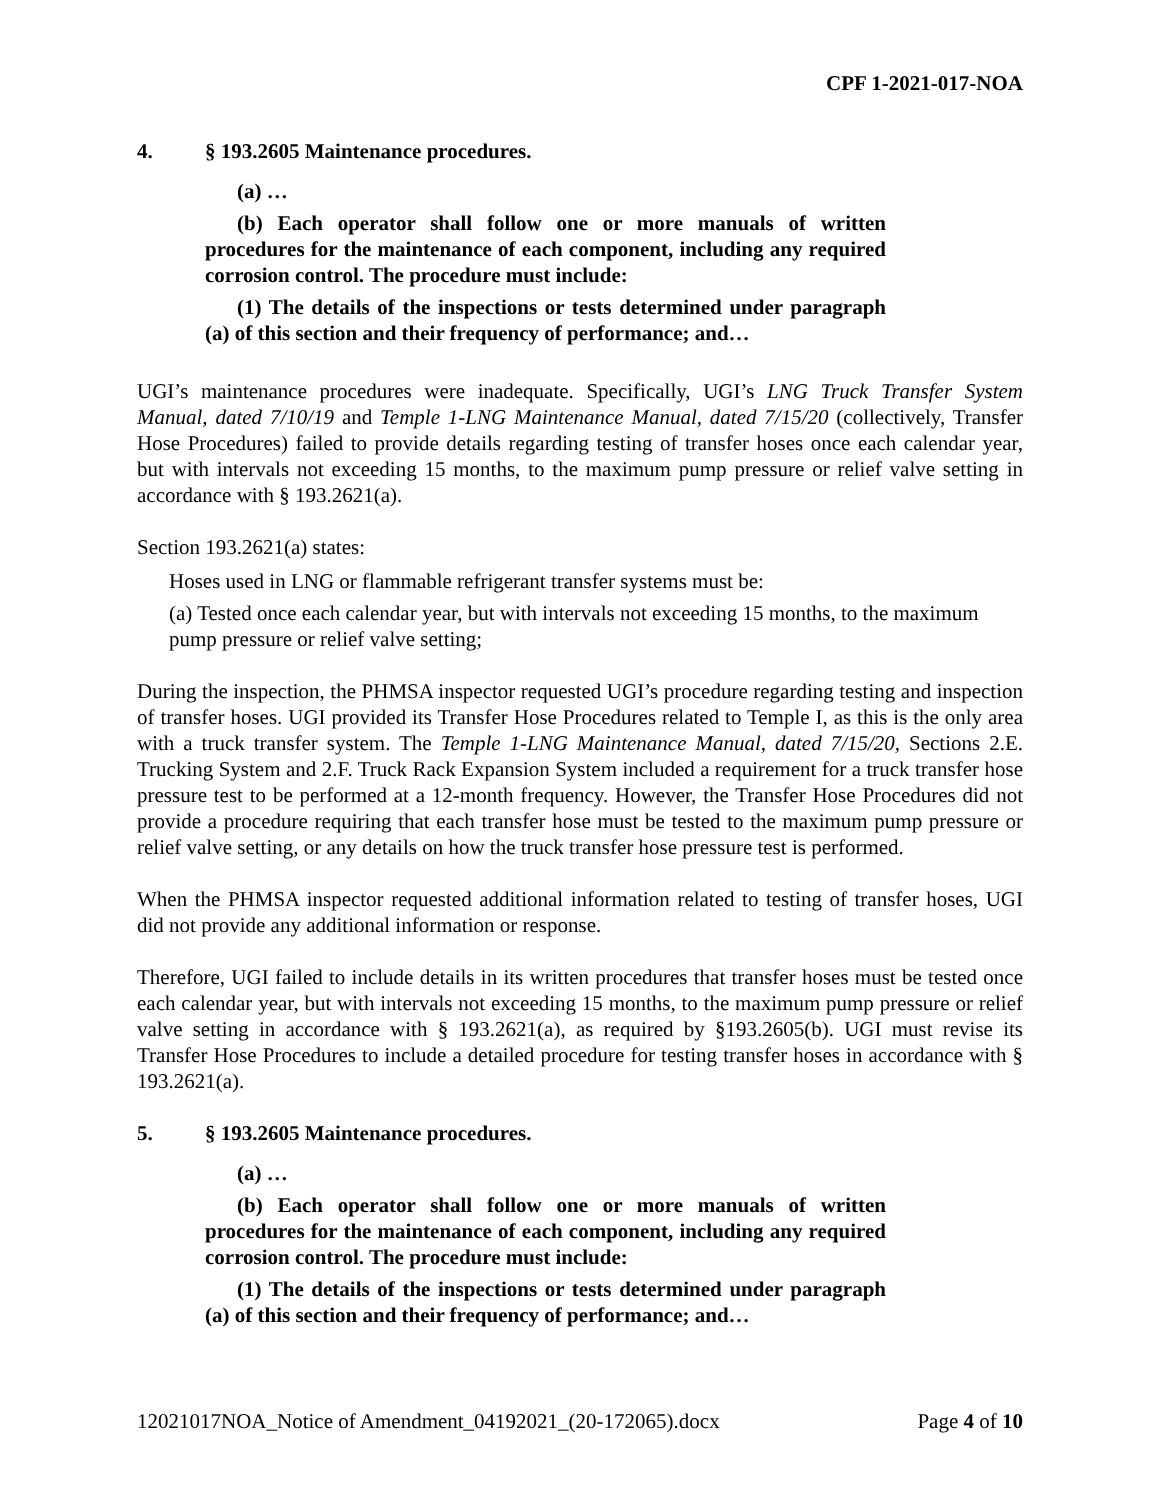CPF 1-2021-017-NOA
4. § 193.2605 Maintenance procedures.
(a) …
(b) Each operator shall follow one or more manuals of written procedures for the maintenance of each component, including any required corrosion control. The procedure must include:
(1) The details of the inspections or tests determined under paragraph (a) of this section and their frequency of performance; and…
UGI’s maintenance procedures were inadequate. Specifically, UGI’s LNG Truck Transfer System Manual, dated 7/10/19 and Temple 1-LNG Maintenance Manual, dated 7/15/20 (collectively, Transfer Hose Procedures) failed to provide details regarding testing of transfer hoses once each calendar year, but with intervals not exceeding 15 months, to the maximum pump pressure or relief valve setting in accordance with § 193.2621(a).
Section 193.2621(a) states:
Hoses used in LNG or flammable refrigerant transfer systems must be:
(a) Tested once each calendar year, but with intervals not exceeding 15 months, to the maximum pump pressure or relief valve setting;
During the inspection, the PHMSA inspector requested UGI’s procedure regarding testing and inspection of transfer hoses. UGI provided its Transfer Hose Procedures related to Temple I, as this is the only area with a truck transfer system. The Temple 1-LNG Maintenance Manual, dated 7/15/20, Sections 2.E. Trucking System and 2.F. Truck Rack Expansion System included a requirement for a truck transfer hose pressure test to be performed at a 12-month frequency. However, the Transfer Hose Procedures did not provide a procedure requiring that each transfer hose must be tested to the maximum pump pressure or relief valve setting, or any details on how the truck transfer hose pressure test is performed.
When the PHMSA inspector requested additional information related to testing of transfer hoses, UGI did not provide any additional information or response.
Therefore, UGI failed to include details in its written procedures that transfer hoses must be tested once each calendar year, but with intervals not exceeding 15 months, to the maximum pump pressure or relief valve setting in accordance with § 193.2621(a), as required by §193.2605(b). UGI must revise its Transfer Hose Procedures to include a detailed procedure for testing transfer hoses in accordance with § 193.2621(a).
5. § 193.2605 Maintenance procedures.
(a) …
(b) Each operator shall follow one or more manuals of written procedures for the maintenance of each component, including any required corrosion control. The procedure must include:
(1) The details of the inspections or tests determined under paragraph (a) of this section and their frequency of performance; and…
12021017NOA_Notice of Amendment_04192021_(20-172065).docx Page 4 of 10